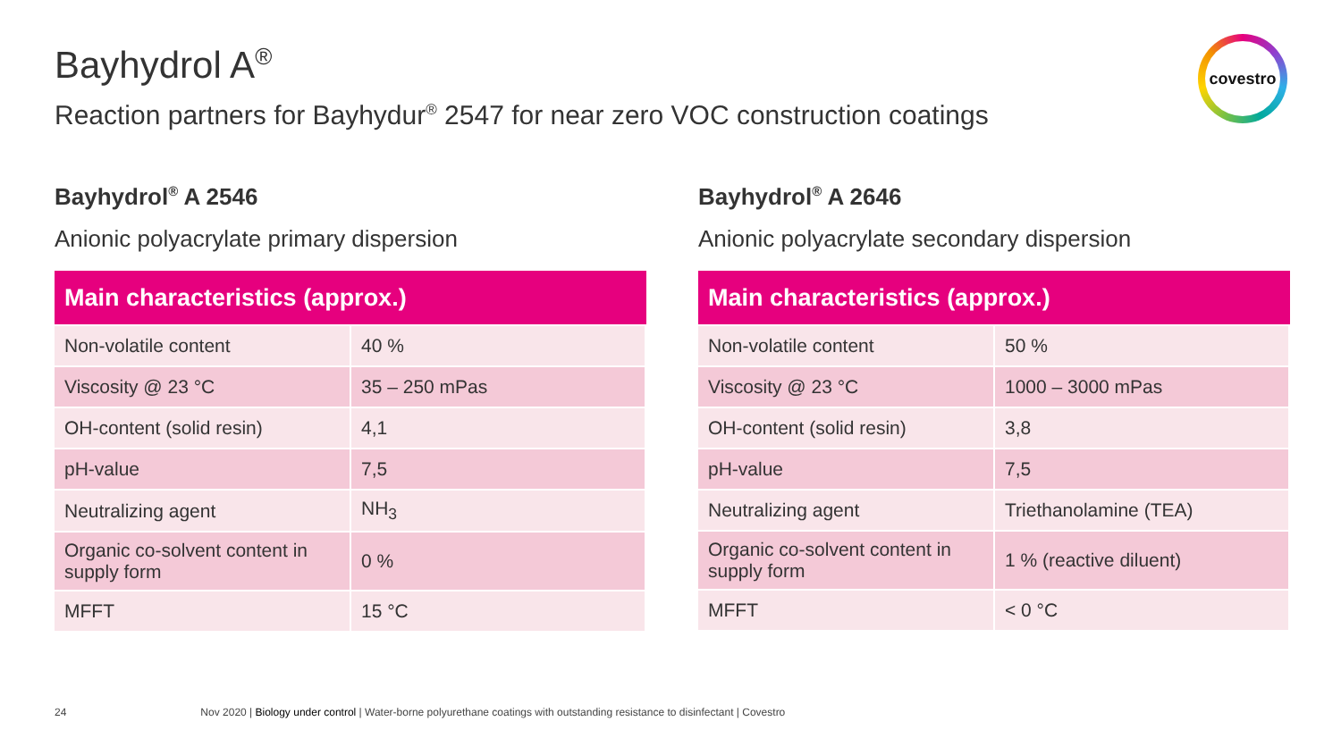Bayhydrol A<sup>®</sup>
Reaction partners for Bayhydur<sup>®</sup> 2547 for near zero VOC construction coatings
covestro
Bayhydrol<sup>®</sup> A 2546
Anionic polyacrylate primary dispersion
| Main characteristics (approx.) | |
| --- | --- |
| Non-volatile content | 40 % |
| Viscosity @ 23 °C | 35 – 250 mPas |
| OH-content (solid resin) | 4,1 |
| pH-value | 7,5 |
| Neutralizing agent | NH<sub>3</sub> |
| Organic co-solvent content in supply form | 0 % |
| MFFT | 15 °C |
Bayhydrol<sup>®</sup> A 2646
Anionic polyacrylate secondary dispersion
| Main characteristics (approx.) | |
| --- | --- |
| Non-volatile content | 50 % |
| Viscosity @ 23 °C | 1000 – 3000 mPas |
| OH-content (solid resin) | 3,8 |
| pH-value | 7,5 |
| Neutralizing agent | Triethanolamine (TEA) |
| Organic co-solvent content in supply form | 1 % (reactive diluent) |
| MFFT | < 0 °C |
24 Nov 2020 | Biology under control | Water-borne polyurethane coatings with outstanding resistance to disinfectant | Covestro